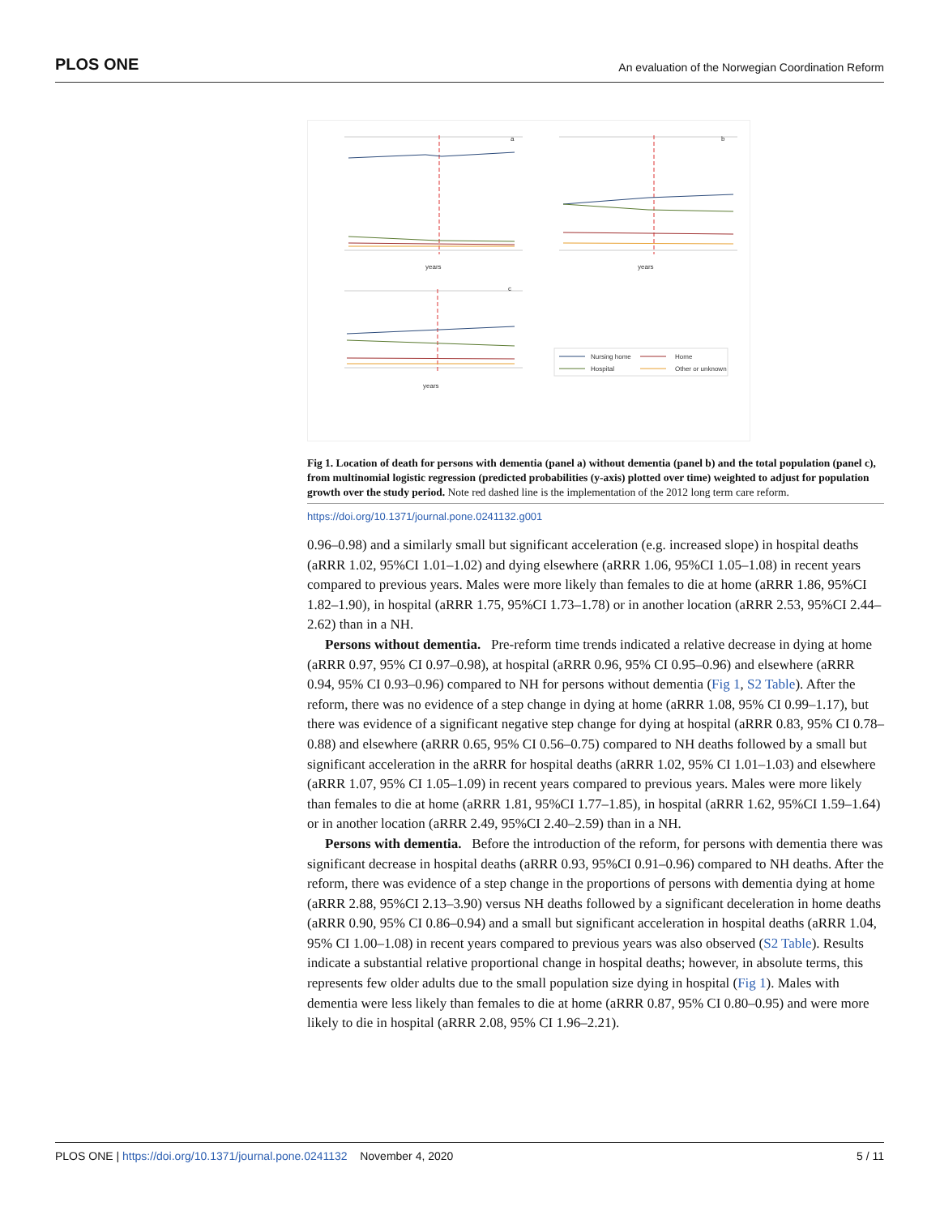PLOS ONE An evaluation of the Norwegian Coordination Reform
a
b
c
years
years
years
Nursing home
Home
Hospital
Other or unknown
Fig 1. Location of death for persons with dementia (panel a) without dementia (panel b) and the total population (panel c), from multinomial logistic regression (predicted probabilities (y-axis) plotted over time) weighted to adjust for population growth over the study period. Note red dashed line is the implementation of the 2012 long term care reform.
https://doi.org/10.1371/journal.pone.0241132.g001
0.96–0.98) and a similarly small but significant acceleration (e.g. increased slope) in hospital deaths (aRRR 1.02, 95%CI 1.01–1.02) and dying elsewhere (aRRR 1.06, 95%CI 1.05–1.08) in recent years compared to previous years. Males were more likely than females to die at home (aRRR 1.86, 95%CI 1.82–1.90), in hospital (aRRR 1.75, 95%CI 1.73–1.78) or in another location (aRRR 2.53, 95%CI 2.44–2.62) than in a NH.
Persons without dementia. Pre-reform time trends indicated a relative decrease in dying at home (aRRR 0.97, 95% CI 0.97–0.98), at hospital (aRRR 0.96, 95% CI 0.95–0.96) and elsewhere (aRRR 0.94, 95% CI 0.93–0.96) compared to NH for persons without dementia (Fig 1, S2 Table). After the reform, there was no evidence of a step change in dying at home (aRRR 1.08, 95% CI 0.99–1.17), but there was evidence of a significant negative step change for dying at hospital (aRRR 0.83, 95% CI 0.78–0.88) and elsewhere (aRRR 0.65, 95% CI 0.56–0.75) compared to NH deaths followed by a small but significant acceleration in the aRRR for hospital deaths (aRRR 1.02, 95% CI 1.01–1.03) and elsewhere (aRRR 1.07, 95% CI 1.05–1.09) in recent years compared to previous years. Males were more likely than females to die at home (aRRR 1.81, 95%CI 1.77–1.85), in hospital (aRRR 1.62, 95%CI 1.59–1.64) or in another location (aRRR 2.49, 95%CI 2.40–2.59) than in a NH.
Persons with dementia. Before the introduction of the reform, for persons with dementia there was significant decrease in hospital deaths (aRRR 0.93, 95%CI 0.91–0.96) compared to NH deaths. After the reform, there was evidence of a step change in the proportions of persons with dementia dying at home (aRRR 2.88, 95%CI 2.13–3.90) versus NH deaths followed by a significant deceleration in home deaths (aRRR 0.90, 95% CI 0.86–0.94) and a small but significant acceleration in hospital deaths (aRRR 1.04, 95% CI 1.00–1.08) in recent years compared to previous years was also observed (S2 Table). Results indicate a substantial relative proportional change in hospital deaths; however, in absolute terms, this represents few older adults due to the small population size dying in hospital (Fig 1). Males with dementia were less likely than females to die at home (aRRR 0.87, 95% CI 0.80–0.95) and were more likely to die in hospital (aRRR 2.08, 95% CI 1.96–2.21).
PLOS ONE | https://doi.org/10.1371/journal.pone.0241132 November 4, 2020 5 / 11